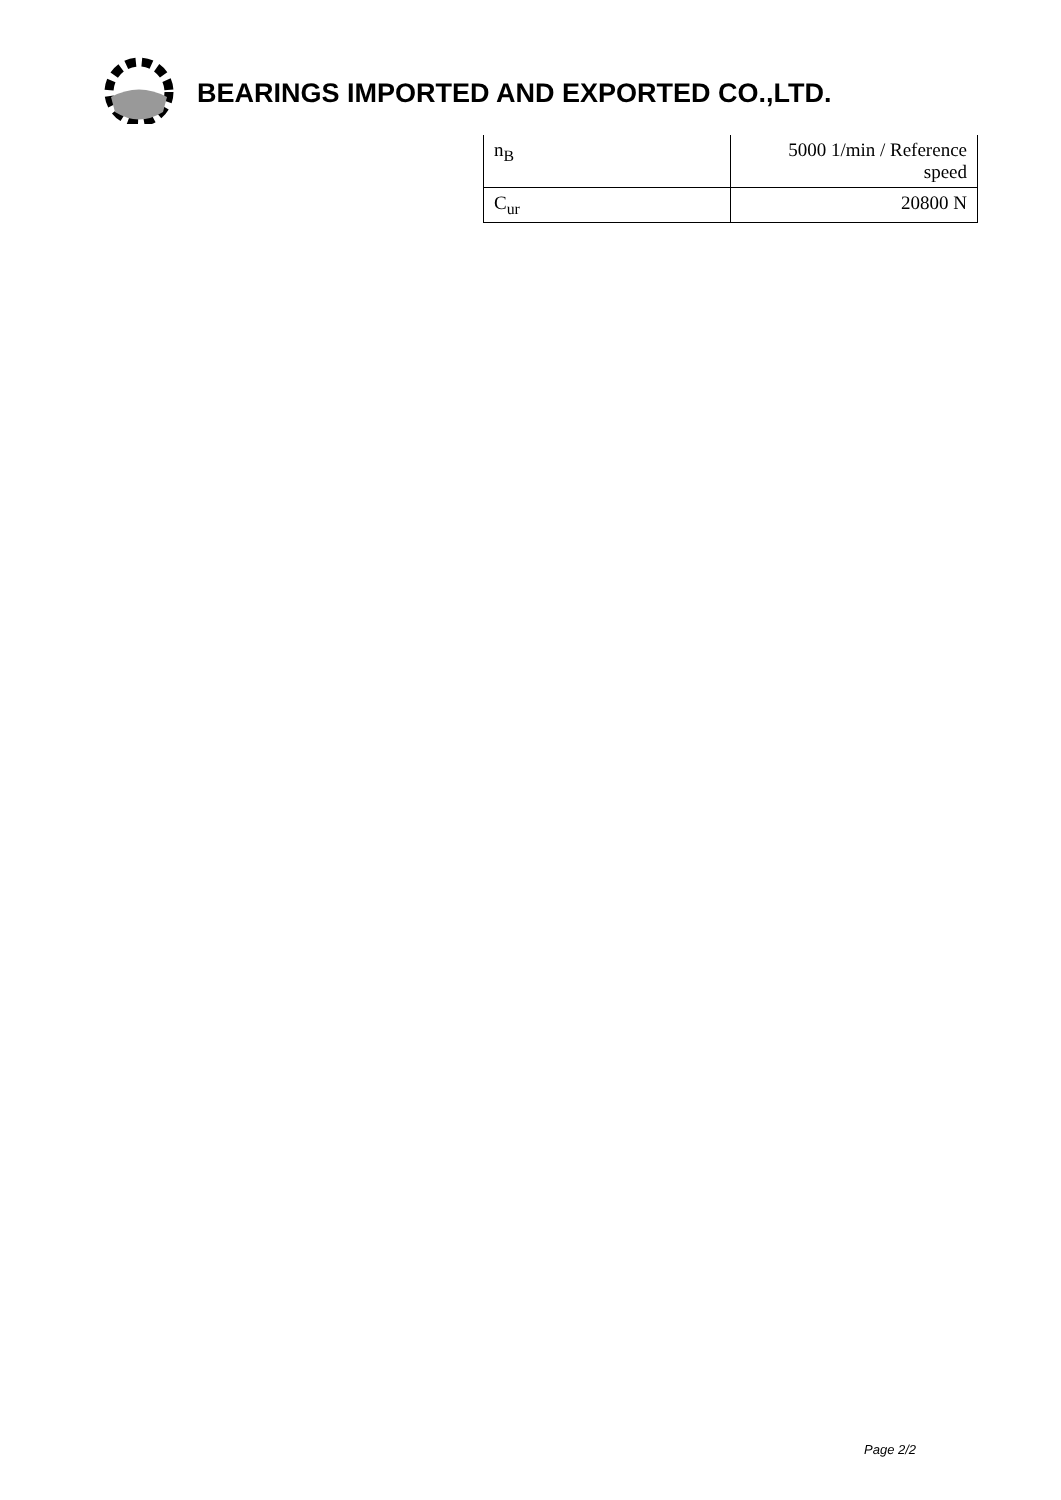BEARINGS IMPORTED AND EXPORTED CO.,LTD.
| n<sub>B</sub> | 5000 1/min / Reference speed |
| C<sub>ur</sub> | 20800 N |
Page 2/2